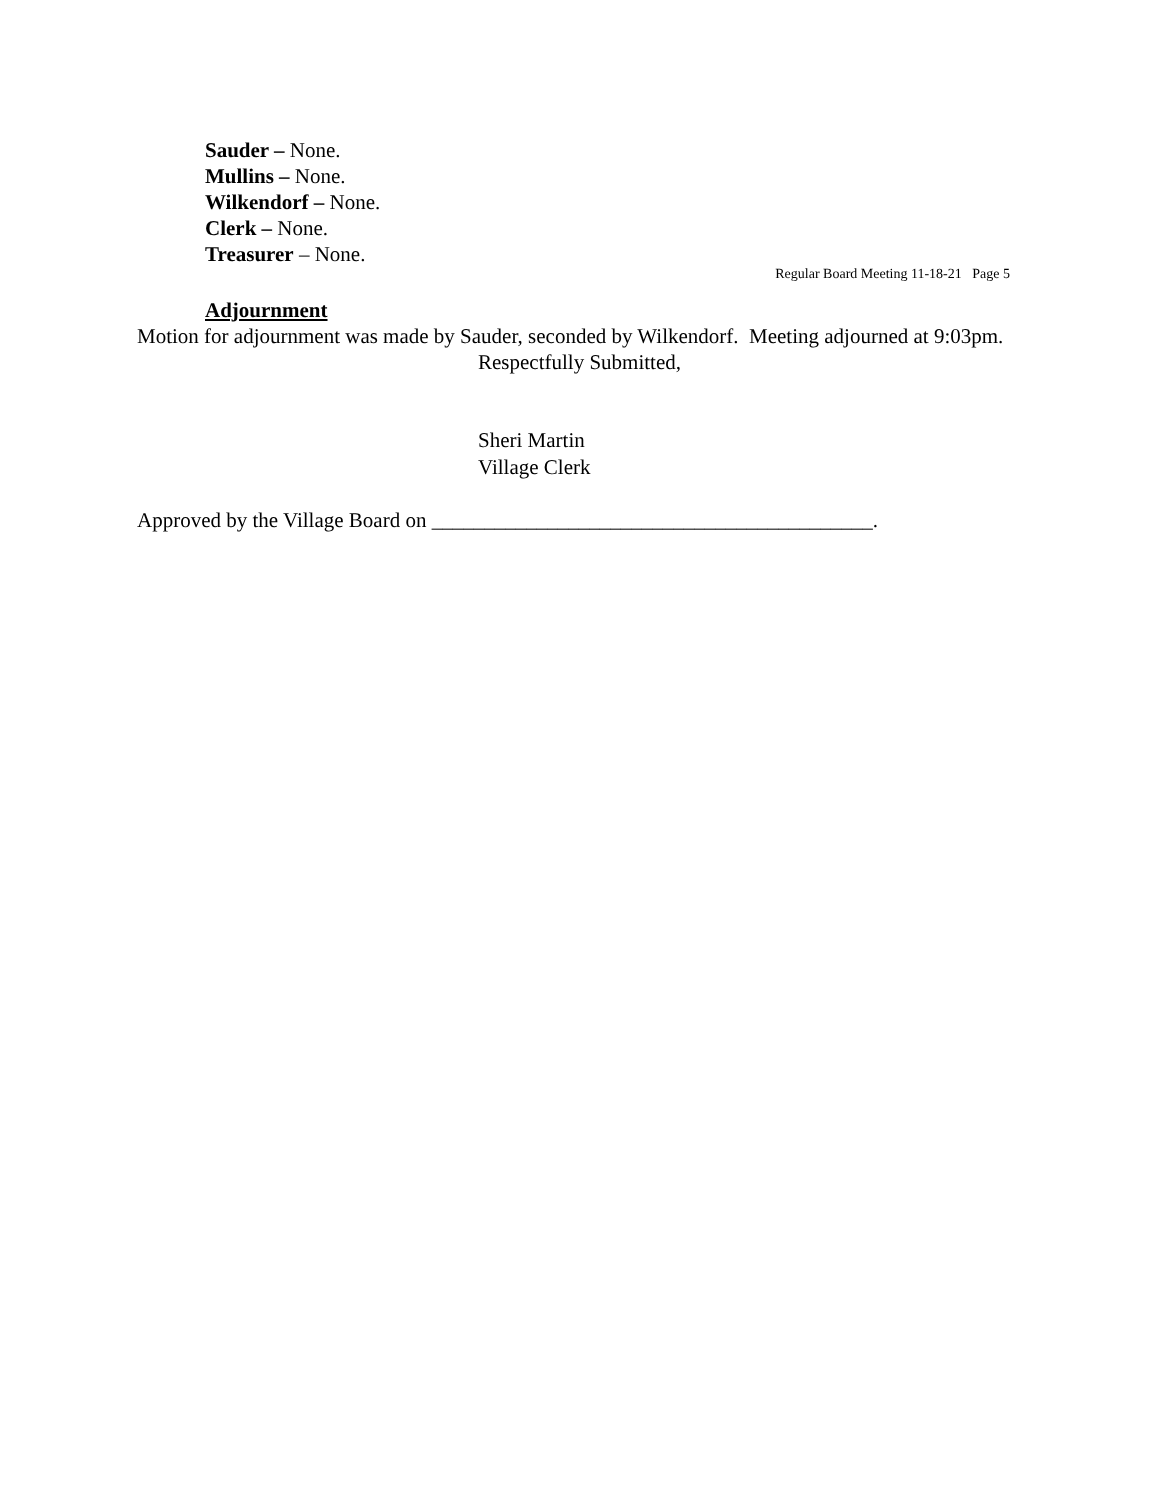Sauder – None.
Mullins – None.
Wilkendorf – None.
Clerk – None.
Treasurer – None.
Regular Board Meeting 11-18-21 Page 5
Adjournment
Motion for adjournment was made by Sauder, seconded by Wilkendorf. Meeting adjourned at 9:03pm.
Respectfully Submitted,
Sheri Martin
Village Clerk
Approved by the Village Board on __________________________________________.